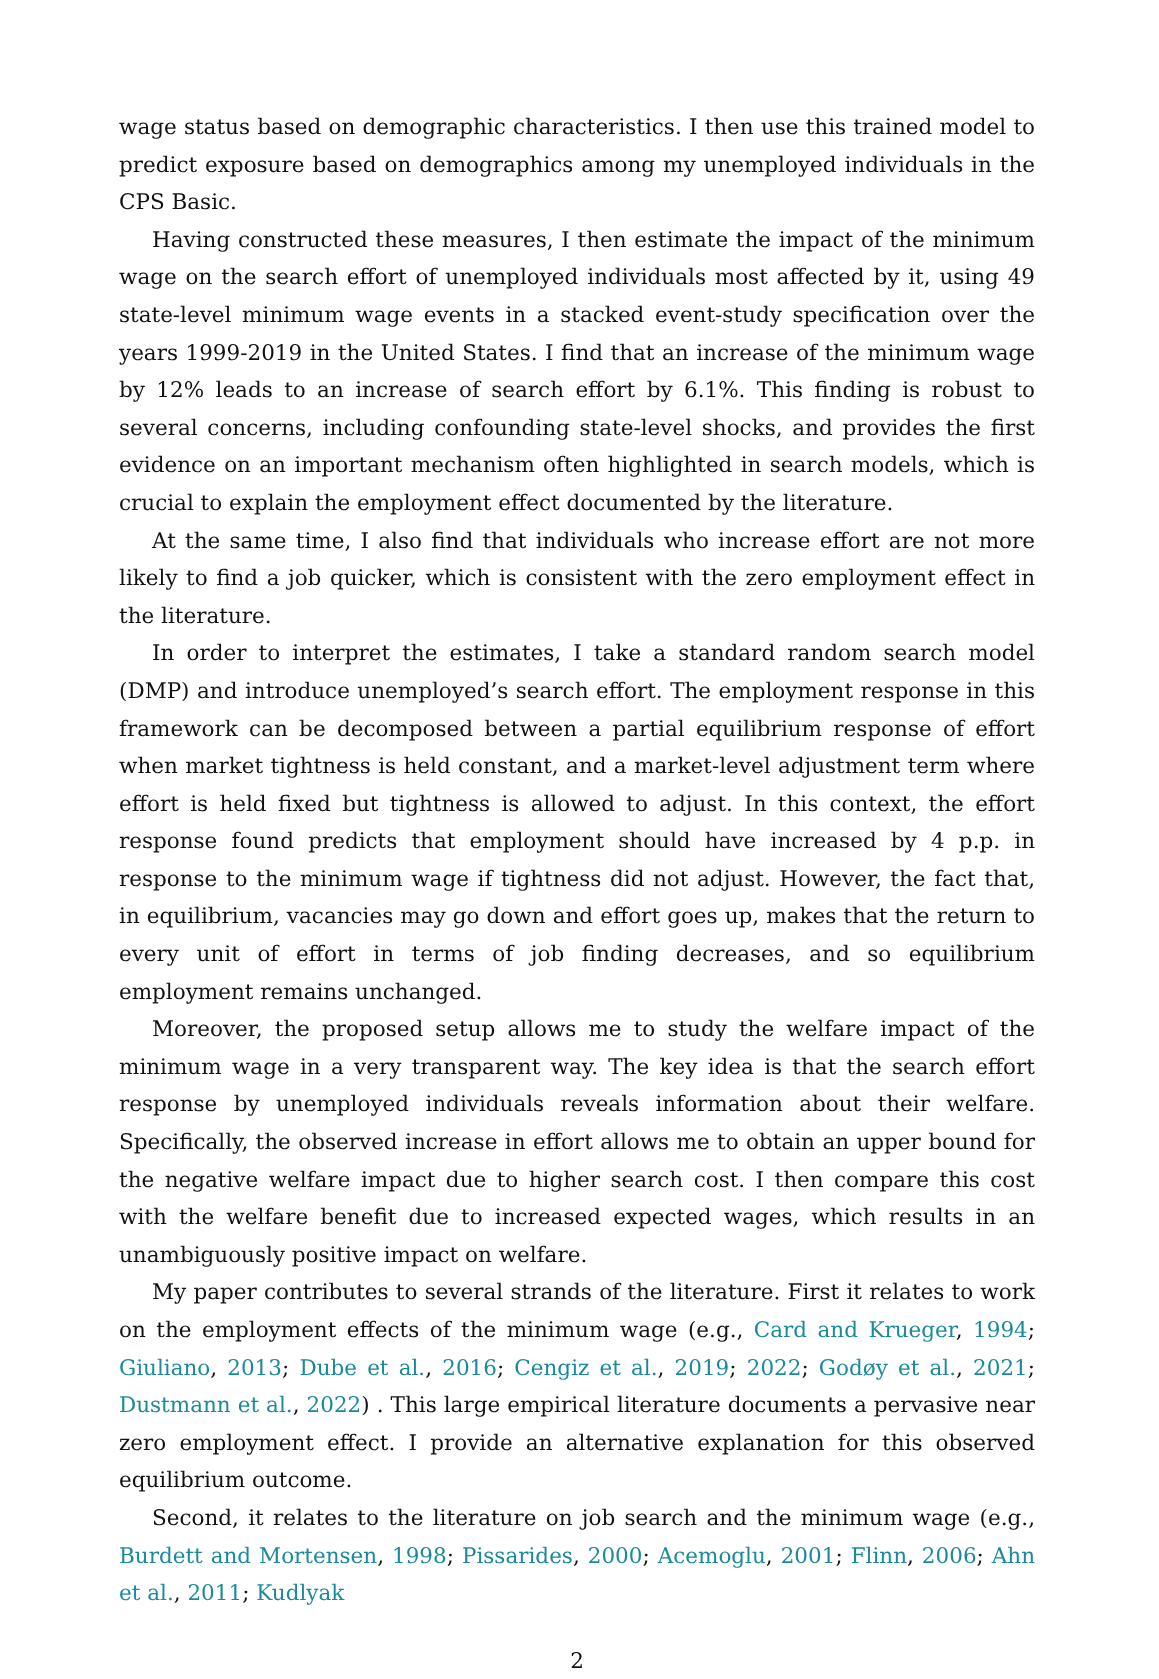wage status based on demographic characteristics. I then use this trained model to predict exposure based on demographics among my unemployed individuals in the CPS Basic.
Having constructed these measures, I then estimate the impact of the minimum wage on the search effort of unemployed individuals most affected by it, using 49 state-level minimum wage events in a stacked event-study specification over the years 1999-2019 in the United States. I find that an increase of the minimum wage by 12% leads to an increase of search effort by 6.1%. This finding is robust to several concerns, including confounding state-level shocks, and provides the first evidence on an important mechanism often highlighted in search models, which is crucial to explain the employment effect documented by the literature.
At the same time, I also find that individuals who increase effort are not more likely to find a job quicker, which is consistent with the zero employment effect in the literature.
In order to interpret the estimates, I take a standard random search model (DMP) and introduce unemployed’s search effort. The employment response in this framework can be decomposed between a partial equilibrium response of effort when market tightness is held constant, and a market-level adjustment term where effort is held fixed but tightness is allowed to adjust. In this context, the effort response found predicts that employment should have increased by 4 p.p. in response to the minimum wage if tightness did not adjust. However, the fact that, in equilibrium, vacancies may go down and effort goes up, makes that the return to every unit of effort in terms of job finding decreases, and so equilibrium employment remains unchanged.
Moreover, the proposed setup allows me to study the welfare impact of the minimum wage in a very transparent way. The key idea is that the search effort response by unemployed individuals reveals information about their welfare. Specifically, the observed increase in effort allows me to obtain an upper bound for the negative welfare impact due to higher search cost. I then compare this cost with the welfare benefit due to increased expected wages, which results in an unambiguously positive impact on welfare.
My paper contributes to several strands of the literature. First it relates to work on the employment effects of the minimum wage (e.g., Card and Krueger, 1994; Giuliano, 2013; Dube et al., 2016; Cengiz et al., 2019; 2022; Godøy et al., 2021; Dustmann et al., 2022) . This large empirical literature documents a pervasive near zero employment effect. I provide an alternative explanation for this observed equilibrium outcome.
Second, it relates to the literature on job search and the minimum wage (e.g., Burdett and Mortensen, 1998; Pissarides, 2000; Acemoglu, 2001; Flinn, 2006; Ahn et al., 2011; Kudlyak
2